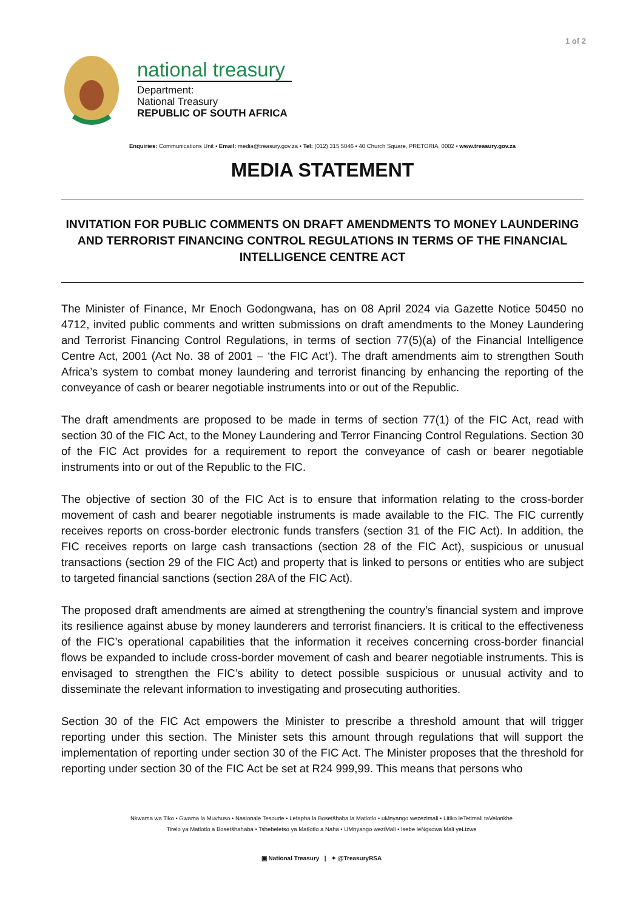1 of 2
national treasury
Department:
National Treasury
REPUBLIC OF SOUTH AFRICA
Enquiries: Communications Unit • Email: media@treasury.gov.za • Tel: (012) 315 5046 • 40 Church Square, PRETORIA, 0002 • www.treasury.gov.za
MEDIA STATEMENT
INVITATION FOR PUBLIC COMMENTS ON DRAFT AMENDMENTS TO MONEY LAUNDERING AND TERRORIST FINANCING CONTROL REGULATIONS IN TERMS OF THE FINANCIAL INTELLIGENCE CENTRE ACT
The Minister of Finance, Mr Enoch Godongwana, has on 08 April 2024 via Gazette Notice 50450 no 4712, invited public comments and written submissions on draft amendments to the Money Laundering and Terrorist Financing Control Regulations, in terms of section 77(5)(a) of the Financial Intelligence Centre Act, 2001 (Act No. 38 of 2001 – ‘the FIC Act’). The draft amendments aim to strengthen South Africa’s system to combat money laundering and terrorist financing by enhancing the reporting of the conveyance of cash or bearer negotiable instruments into or out of the Republic.
The draft amendments are proposed to be made in terms of section 77(1) of the FIC Act, read with section 30 of the FIC Act, to the Money Laundering and Terror Financing Control Regulations. Section 30 of the FIC Act provides for a requirement to report the conveyance of cash or bearer negotiable instruments into or out of the Republic to the FIC.
The objective of section 30 of the FIC Act is to ensure that information relating to the cross-border movement of cash and bearer negotiable instruments is made available to the FIC. The FIC currently receives reports on cross-border electronic funds transfers (section 31 of the FIC Act). In addition, the FIC receives reports on large cash transactions (section 28 of the FIC Act), suspicious or unusual transactions (section 29 of the FIC Act) and property that is linked to persons or entities who are subject to targeted financial sanctions (section 28A of the FIC Act).
The proposed draft amendments are aimed at strengthening the country’s financial system and improve its resilience against abuse by money launderers and terrorist financiers. It is critical to the effectiveness of the FIC’s operational capabilities that the information it receives concerning cross-border financial flows be expanded to include cross-border movement of cash and bearer negotiable instruments. This is envisaged to strengthen the FIC’s ability to detect possible suspicious or unusual activity and to disseminate the relevant information to investigating and prosecuting authorities.
Section 30 of the FIC Act empowers the Minister to prescribe a threshold amount that will trigger reporting under this section. The Minister sets this amount through regulations that will support the implementation of reporting under section 30 of the FIC Act. The Minister proposes that the threshold for reporting under section 30 of the FIC Act be set at R24 999,99. This means that persons who
Nkwama wa Tiko • Gwama la Muvhuso • Nasionale Tesourie • Lefapha la Bosetšhaba la Matlotlo • uMnyango wezezimali • Litiko leTetimali taVelonkhe
Tirelo ya Matlotlo a Bosetšhahaba • Tshebeletso ya Matlotlo a Naha • UMnyango weziMali • Isebe leNgxowa Mali yeLizwe
▣ National Treasury | ✦ @TreasuryRSA